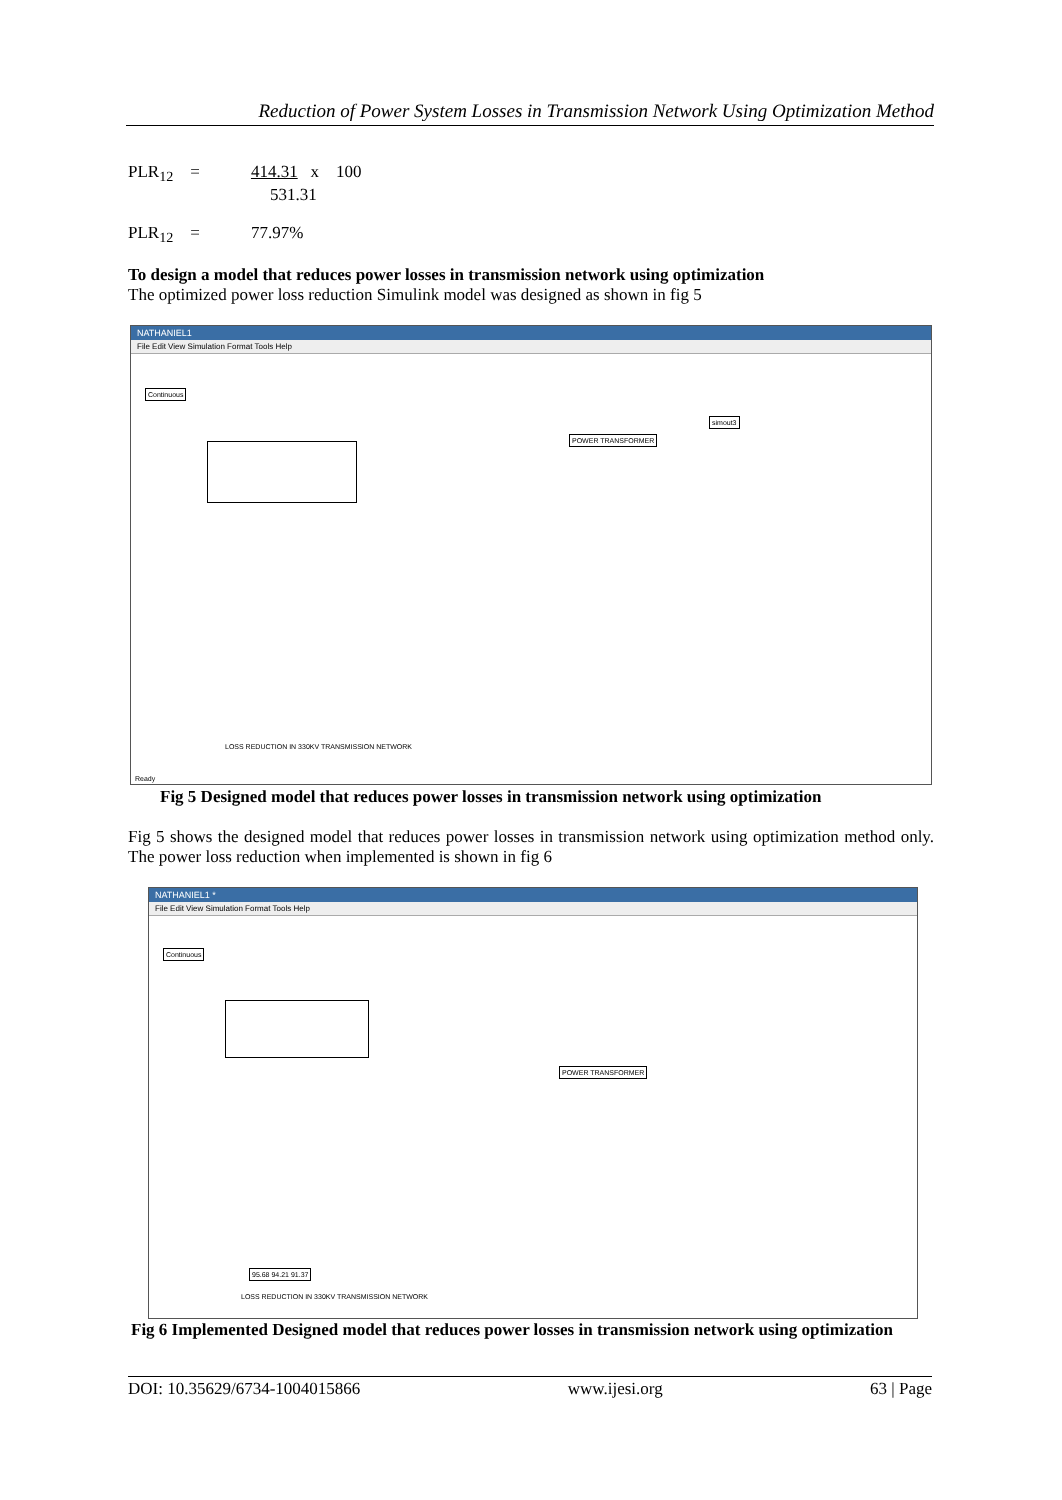Reduction of Power System Losses in Transmission Network Using Optimization Method
PLR<sub>12</sub> = 414.31 x 100
531.31
PLR<sub>12</sub> = 77.97%
To design a model that reduces power losses in transmission network using optimization
The optimized power loss reduction Simulink model was designed as shown in fig 5
NATHANIEL1
File Edit View Simulation Format Tools Help
Continuous
POWER TRANSFORMER
simout3
LOSS REDUCTION IN 330KV TRANSMISSION NETWORK
Ready
Fig 5 Designed model that reduces power losses in transmission network using optimization
Fig 5 shows the designed model that reduces power losses in transmission network using optimization method only. The power loss reduction when implemented is shown in fig 6
NATHANIEL1 *
File Edit View Simulation Format Tools Help
Continuous
POWER TRANSFORMER
95.68 94.21 91.37
LOSS REDUCTION IN 330KV TRANSMISSION NETWORK
Fig 6 Implemented Designed model that reduces power losses in transmission network using optimization
DOI: 10.35629/6734-1004015866 www.ijesi.org 63 | Page